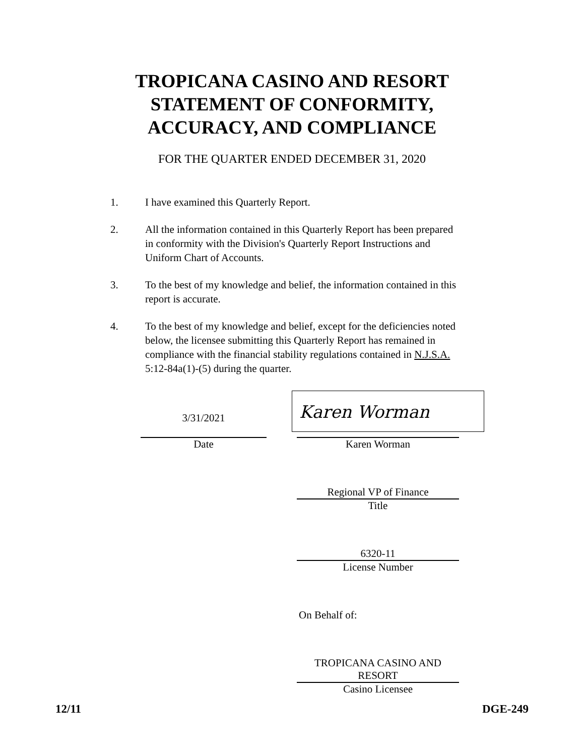TROPICANA CASINO AND RESORT
STATEMENT OF CONFORMITY,
ACCURACY, AND COMPLIANCE
FOR THE QUARTER ENDED DECEMBER 31, 2020
1. I have examined this Quarterly Report.
2. All the information contained in this Quarterly Report has been prepared in conformity with the Division's Quarterly Report Instructions and Uniform Chart of Accounts.
3. To the best of my knowledge and belief, the information contained in this report is accurate.
4. To the best of my knowledge and belief, except for the deficiencies noted below, the licensee submitting this Quarterly Report has remained in compliance with the financial stability regulations contained in N.J.S.A. 5:12-84a(1)-(5) during the quarter.
3/31/2021
Date
Karen Worman
Karen Worman
Regional VP of Finance
Title
6320-11
License Number
On Behalf of:
TROPICANA CASINO AND RESORT
Casino Licensee
12/11 DGE-249